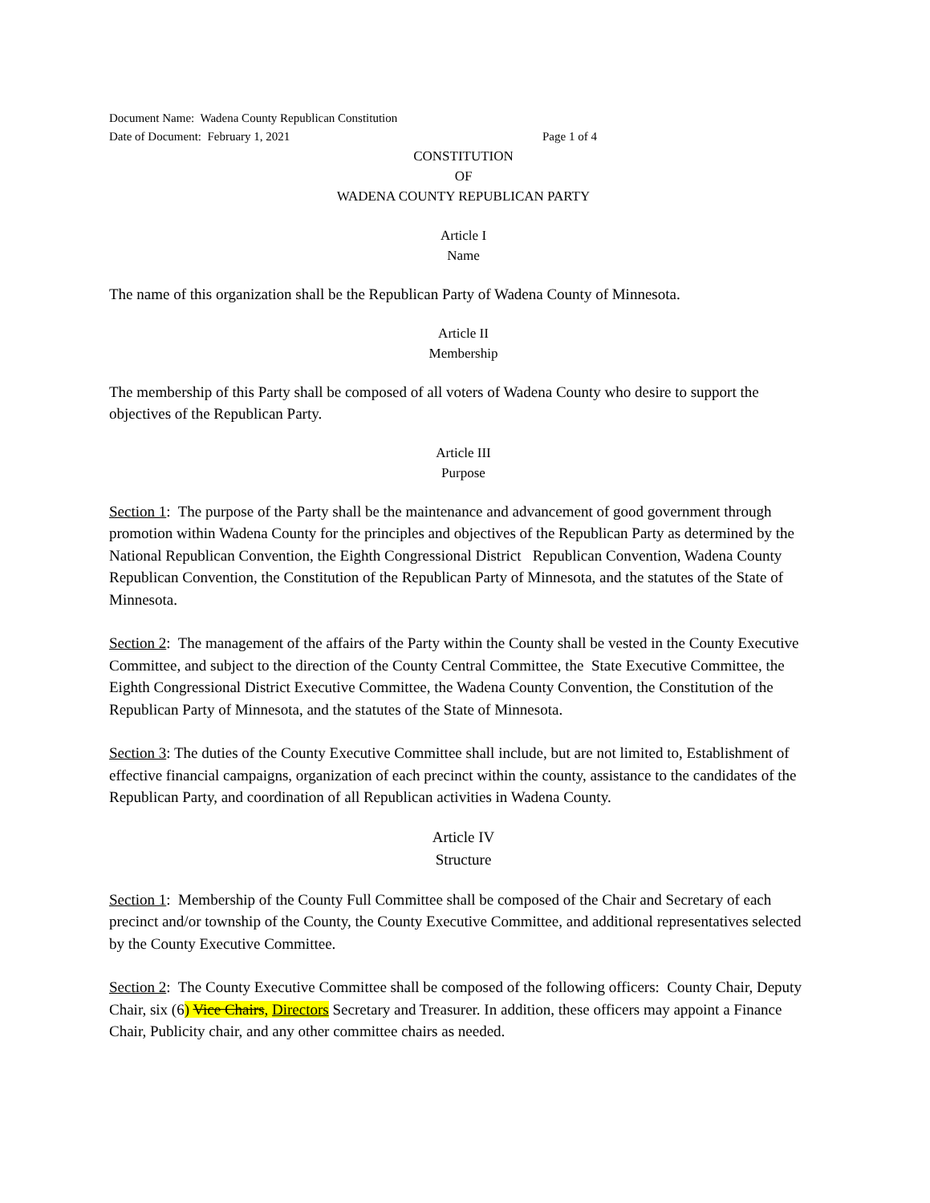Document Name: Wadena County Republican Constitution
Date of Document: February 1, 2021 Page 1 of 4
CONSTITUTION
OF
WADENA COUNTY REPUBLICAN PARTY
Article I
Name
The name of this organization shall be the Republican Party of Wadena County of Minnesota.
Article II
Membership
The membership of this Party shall be composed of all voters of Wadena County who desire to support the objectives of the Republican Party.
Article III
Purpose
Section 1: The purpose of the Party shall be the maintenance and advancement of good government through promotion within Wadena County for the principles and objectives of the Republican Party as determined by the National Republican Convention, the Eighth Congressional District Republican Convention, Wadena County Republican Convention, the Constitution of the Republican Party of Minnesota, and the statutes of the State of Minnesota.
Section 2: The management of the affairs of the Party within the County shall be vested in the County Executive Committee, and subject to the direction of the County Central Committee, the State Executive Committee, the Eighth Congressional District Executive Committee, the Wadena County Convention, the Constitution of the Republican Party of Minnesota, and the statutes of the State of Minnesota.
Section 3: The duties of the County Executive Committee shall include, but are not limited to, Establishment of effective financial campaigns, organization of each precinct within the county, assistance to the candidates of the Republican Party, and coordination of all Republican activities in Wadena County.
Article IV
Structure
Section 1: Membership of the County Full Committee shall be composed of the Chair and Secretary of each precinct and/or township of the County, the County Executive Committee, and additional representatives selected by the County Executive Committee.
Section 2: The County Executive Committee shall be composed of the following officers: County Chair, Deputy Chair, six (6) Vice Chairs, Directors Secretary and Treasurer. In addition, these officers may appoint a Finance Chair, Publicity chair, and any other committee chairs as needed.